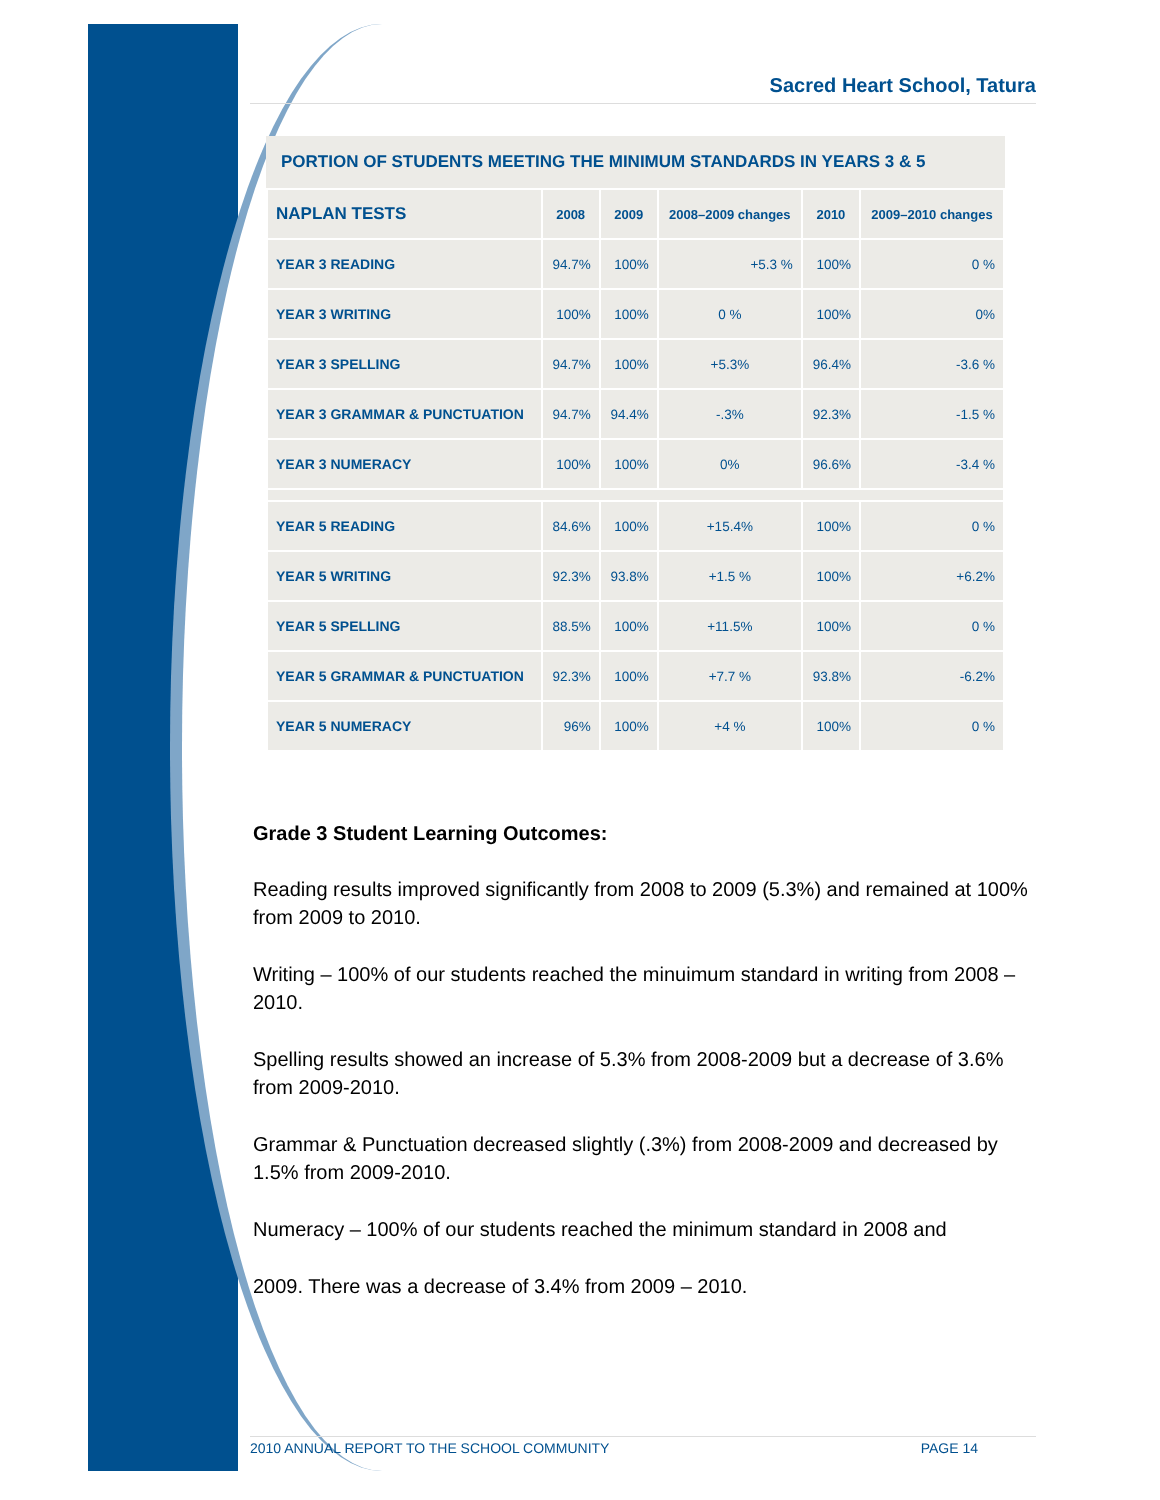Sacred Heart School, Tatura
| PORTION OF STUDENTS MEETING THE MINIMUM STANDARDS IN YEARS 3 & 5 | | | | | |
| --- | --- | --- | --- | --- | --- |
| NAPLAN TESTS | 2008 | 2009 | 2008–2009 changes | 2010 | 2009–2010 changes |
| YEAR 3 READING | 94.7% | 100% | +5.3 % | 100% | 0 % |
| YEAR 3 WRITING | 100% | 100% | 0 % | 100% | 0% |
| YEAR 3 SPELLING | 94.7% | 100% | +5.3% | 96.4% | -3.6 % |
| YEAR 3 GRAMMAR & PUNCTUATION | 94.7% | 94.4% | -.3% | 92.3% | -1.5 % |
| YEAR 3 NUMERACY | 100% | 100% | 0% | 96.6% | -3.4 % |
| YEAR 5 READING | 84.6% | 100% | +15.4% | 100% | 0 % |
| YEAR 5 WRITING | 92.3% | 93.8% | +1.5 % | 100% | +6.2% |
| YEAR 5 SPELLING | 88.5% | 100% | +11.5% | 100% | 0 % |
| YEAR 5 GRAMMAR & PUNCTUATION | 92.3% | 100% | +7.7 % | 93.8% | -6.2% |
| YEAR 5 NUMERACY | 96% | 100% | +4 % | 100% | 0 % |
Grade 3 Student Learning Outcomes:
Reading results improved significantly from 2008 to 2009 (5.3%) and remained at 100% from 2009 to 2010.
Writing – 100% of our students reached the minuimum standard in writing from 2008 – 2010.
Spelling results showed an increase of 5.3% from 2008-2009 but a decrease of 3.6% from 2009-2010.
Grammar & Punctuation decreased slightly (.3%) from 2008-2009 and decreased by 1.5% from 2009-2010.
Numeracy – 100% of our students reached the minimum standard in 2008 and
2009. There was a decrease of 3.4% from 2009 – 2010.
2010 ANNUAL REPORT TO THE SCHOOL COMMUNITY PAGE 14